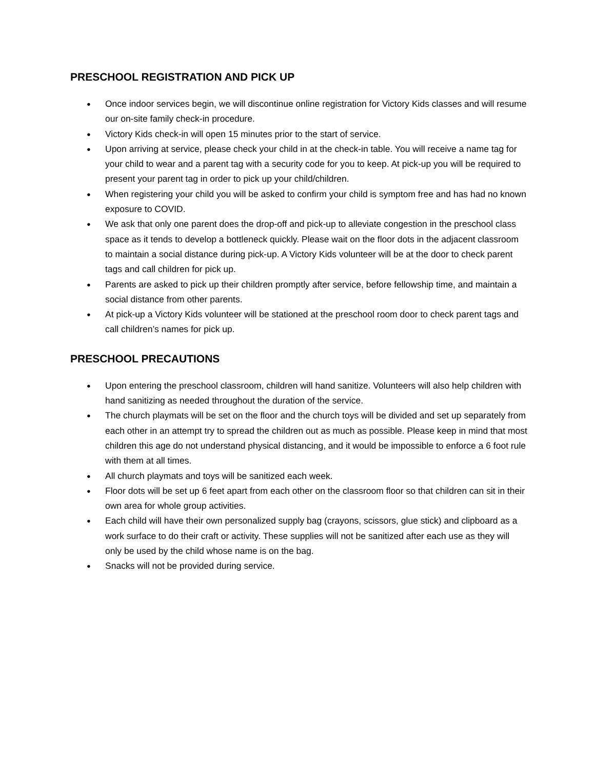PRESCHOOL REGISTRATION AND PICK UP
● Once indoor services begin, we will discontinue online registration for Victory Kids classes and will resume our on-site family check-in procedure.
● Victory Kids check-in will open 15 minutes prior to the start of service.
● Upon arriving at service, please check your child in at the check-in table. You will receive a name tag for your child to wear and a parent tag with a security code for you to keep. At pick-up you will be required to present your parent tag in order to pick up your child/children.
● When registering your child you will be asked to confirm your child is symptom free and has had no known exposure to COVID.
● We ask that only one parent does the drop-off and pick-up to alleviate congestion in the preschool class space as it tends to develop a bottleneck quickly. Please wait on the floor dots in the adjacent classroom to maintain a social distance during pick-up. A Victory Kids volunteer will be at the door to check parent tags and call children for pick up.
● Parents are asked to pick up their children promptly after service, before fellowship time, and maintain a social distance from other parents.
● At pick-up a Victory Kids volunteer will be stationed at the preschool room door to check parent tags and call children’s names for pick up.
PRESCHOOL PRECAUTIONS
● Upon entering the preschool classroom, children will hand sanitize. Volunteers will also help children with hand sanitizing as needed throughout the duration of the service.
● The church playmats will be set on the floor and the church toys will be divided and set up separately from each other in an attempt try to spread the children out as much as possible. Please keep in mind that most children this age do not understand physical distancing, and it would be impossible to enforce a 6 foot rule with them at all times.
● All church playmats and toys will be sanitized each week.
● Floor dots will be set up 6 feet apart from each other on the classroom floor so that children can sit in their own area for whole group activities.
● Each child will have their own personalized supply bag (crayons, scissors, glue stick) and clipboard as a work surface to do their craft or activity. These supplies will not be sanitized after each use as they will only be used by the child whose name is on the bag.
● Snacks will not be provided during service.